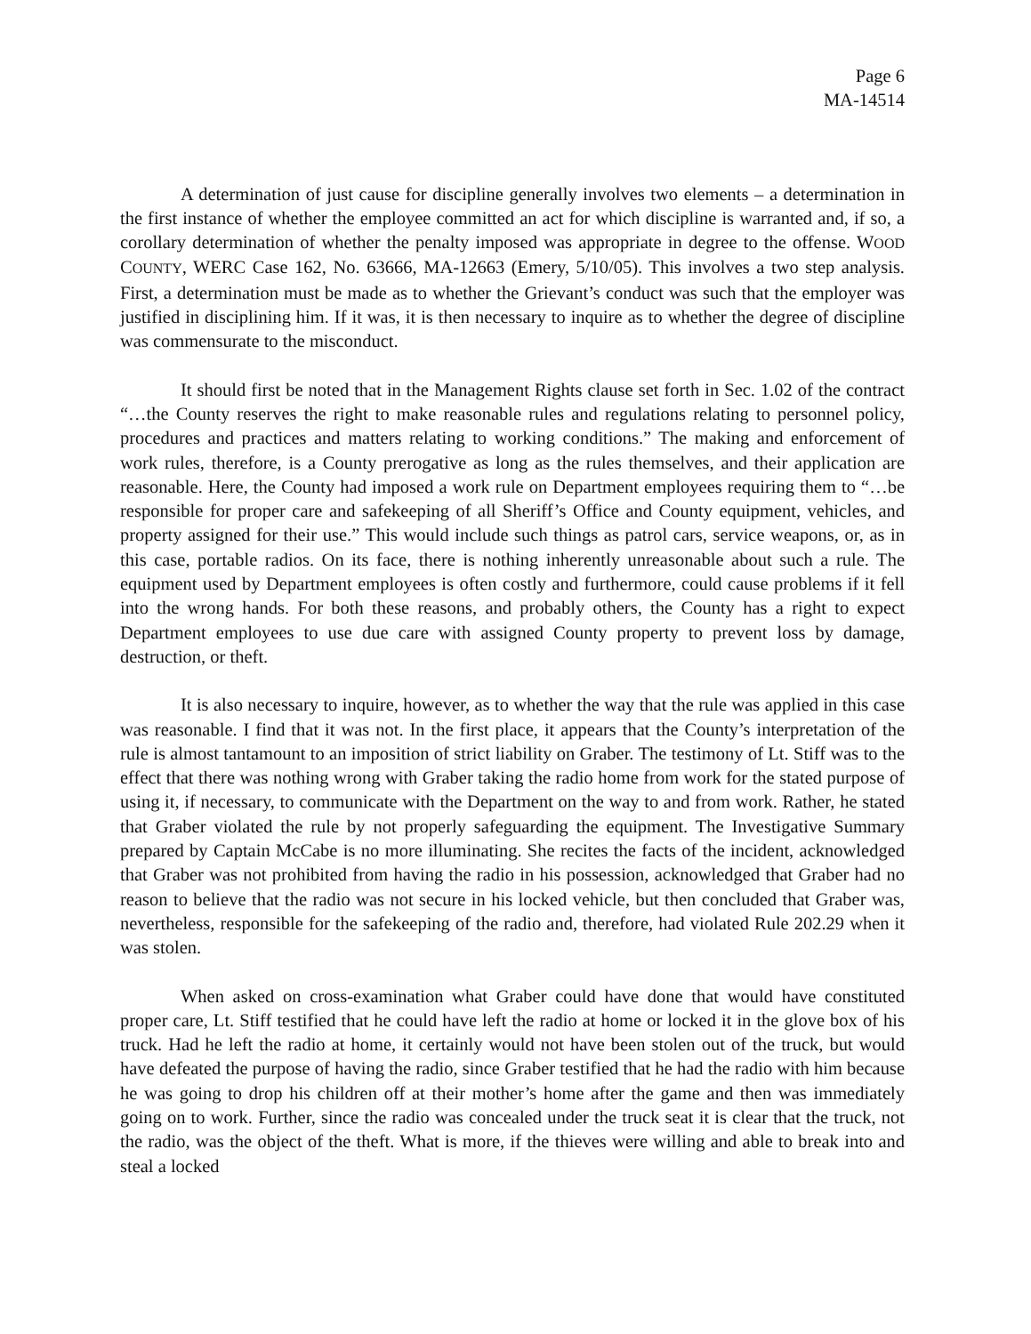Page 6
MA-14514
A determination of just cause for discipline generally involves two elements – a determination in the first instance of whether the employee committed an act for which discipline is warranted and, if so, a corollary determination of whether the penalty imposed was appropriate in degree to the offense. WOOD COUNTY, WERC Case 162, No. 63666, MA-12663 (Emery, 5/10/05). This involves a two step analysis. First, a determination must be made as to whether the Grievant’s conduct was such that the employer was justified in disciplining him. If it was, it is then necessary to inquire as to whether the degree of discipline was commensurate to the misconduct.
It should first be noted that in the Management Rights clause set forth in Sec. 1.02 of the contract “…the County reserves the right to make reasonable rules and regulations relating to personnel policy, procedures and practices and matters relating to working conditions.” The making and enforcement of work rules, therefore, is a County prerogative as long as the rules themselves, and their application are reasonable. Here, the County had imposed a work rule on Department employees requiring them to “…be responsible for proper care and safekeeping of all Sheriff’s Office and County equipment, vehicles, and property assigned for their use.” This would include such things as patrol cars, service weapons, or, as in this case, portable radios. On its face, there is nothing inherently unreasonable about such a rule. The equipment used by Department employees is often costly and furthermore, could cause problems if it fell into the wrong hands. For both these reasons, and probably others, the County has a right to expect Department employees to use due care with assigned County property to prevent loss by damage, destruction, or theft.
It is also necessary to inquire, however, as to whether the way that the rule was applied in this case was reasonable. I find that it was not. In the first place, it appears that the County’s interpretation of the rule is almost tantamount to an imposition of strict liability on Graber. The testimony of Lt. Stiff was to the effect that there was nothing wrong with Graber taking the radio home from work for the stated purpose of using it, if necessary, to communicate with the Department on the way to and from work. Rather, he stated that Graber violated the rule by not properly safeguarding the equipment. The Investigative Summary prepared by Captain McCabe is no more illuminating. She recites the facts of the incident, acknowledged that Graber was not prohibited from having the radio in his possession, acknowledged that Graber had no reason to believe that the radio was not secure in his locked vehicle, but then concluded that Graber was, nevertheless, responsible for the safekeeping of the radio and, therefore, had violated Rule 202.29 when it was stolen.
When asked on cross-examination what Graber could have done that would have constituted proper care, Lt. Stiff testified that he could have left the radio at home or locked it in the glove box of his truck. Had he left the radio at home, it certainly would not have been stolen out of the truck, but would have defeated the purpose of having the radio, since Graber testified that he had the radio with him because he was going to drop his children off at their mother’s home after the game and then was immediately going on to work. Further, since the radio was concealed under the truck seat it is clear that the truck, not the radio, was the object of the theft. What is more, if the thieves were willing and able to break into and steal a locked